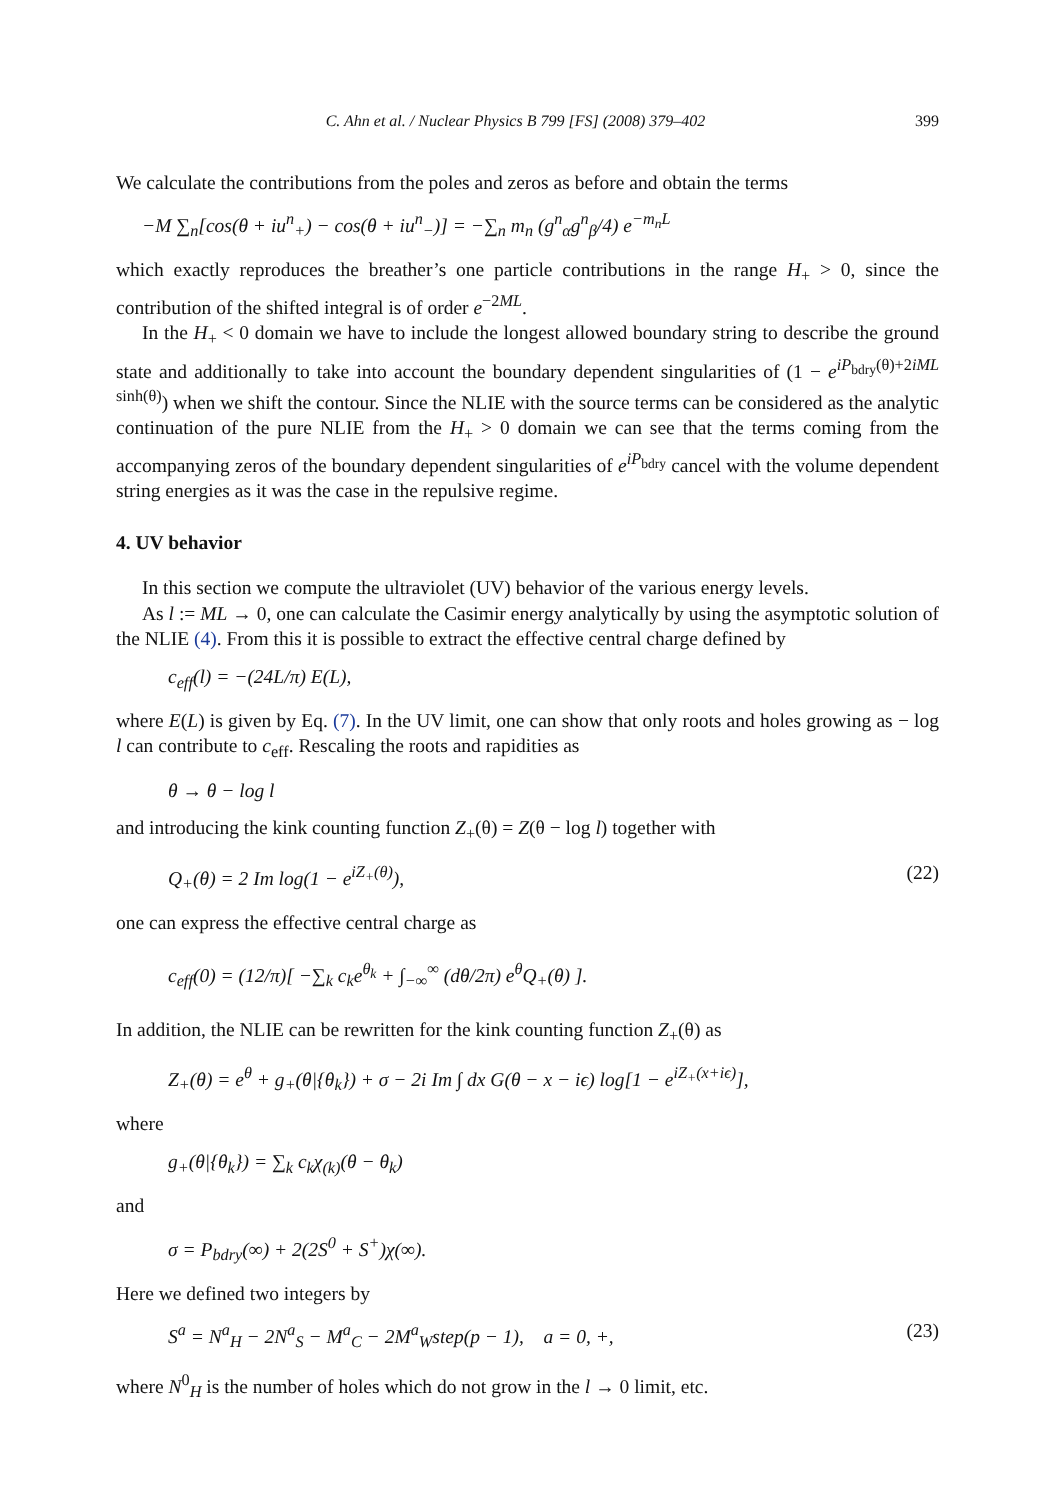C. Ahn et al. / Nuclear Physics B 799 [FS] (2008) 379–402 399
We calculate the contributions from the poles and zeros as before and obtain the terms
−M ∑<sub>n</sub>[cos(θ + iu<sup>n</sup><sub>+</sub>) − cos(θ + iu<sup>n</sup><sub>−</sub>)] = −∑<sub>n</sub> m<sub>n</sub> (g<sup>n</sup><sub>α</sub>g<sup>n</sup><sub>β</sub>/4) e<sup>−m<sub>n</sub>L</sup>
which exactly reproduces the breather’s one particle contributions in the range H<sub>+</sub> > 0, since the contribution of the shifted integral is of order e<sup>−2ML</sup>.
In the H<sub>+</sub> < 0 domain we have to include the longest allowed boundary string to describe the ground state and additionally to take into account the boundary dependent singularities of (1 − e<sup>iP<sub>bdry</sub>(θ)+2iML sinh(θ)</sup>) when we shift the contour. Since the NLIE with the source terms can be considered as the analytic continuation of the pure NLIE from the H<sub>+</sub> > 0 domain we can see that the terms coming from the accompanying zeros of the boundary dependent singularities of e<sup>iP<sub>bdry</sub></sup> cancel with the volume dependent string energies as it was the case in the repulsive regime.
4. UV behavior
In this section we compute the ultraviolet (UV) behavior of the various energy levels.
As l := ML → 0, one can calculate the Casimir energy analytically by using the asymptotic solution of the NLIE (4). From this it is possible to extract the effective central charge defined by
c<sub>eff</sub>(l) = −(24L/π) E(L),
where E(L) is given by Eq. (7). In the UV limit, one can show that only roots and holes growing as − log l can contribute to c<sub>eff</sub>. Rescaling the roots and rapidities as
θ → θ − log l
and introducing the kink counting function Z<sub>+</sub>(θ) = Z(θ − log l) together with
Q<sub>+</sub>(θ) = 2 Im log(1 − e<sup>iZ<sub>+</sub>(θ)</sup>), (22)
one can express the effective central charge as
c<sub>eff</sub>(0) = (12/π)[ −∑<sub>k</sub> c<sub>k</sub>e<sup>θ<sub>k</sub></sup> + ∫<sub>−∞</sub><sup>∞</sup> (dθ/2π) e<sup>θ</sup>Q<sub>+</sub>(θ) ].
In addition, the NLIE can be rewritten for the kink counting function Z<sub>+</sub>(θ) as
Z<sub>+</sub>(θ) = e<sup>θ</sup> + g<sub>+</sub>(θ|{θ<sub>k</sub>}) + σ − 2i Im ∫ dx G(θ − x − iϵ) log[1 − e<sup>iZ<sub>+</sub>(x+iϵ)</sup>],
where
g<sub>+</sub>(θ|{θ<sub>k</sub>}) = ∑<sub>k</sub> c<sub>k</sub>χ<sub>(k)</sub>(θ − θ<sub>k</sub>)
and
σ = P<sub>bdry</sub>(∞) + 2(2S<sup>0</sup> + S<sup>+</sup>)χ(∞).
Here we defined two integers by
S<sup>a</sup> = N<sup>a</sup><sub>H</sub> − 2N<sup>a</sup><sub>S</sub> − M<sup>a</sup><sub>C</sub> − 2M<sup>a</sup><sub>W</sub>step(p − 1), a = 0, +, (23)
where N<sup>0</sup><sub>H</sub> is the number of holes which do not grow in the l → 0 limit, etc.